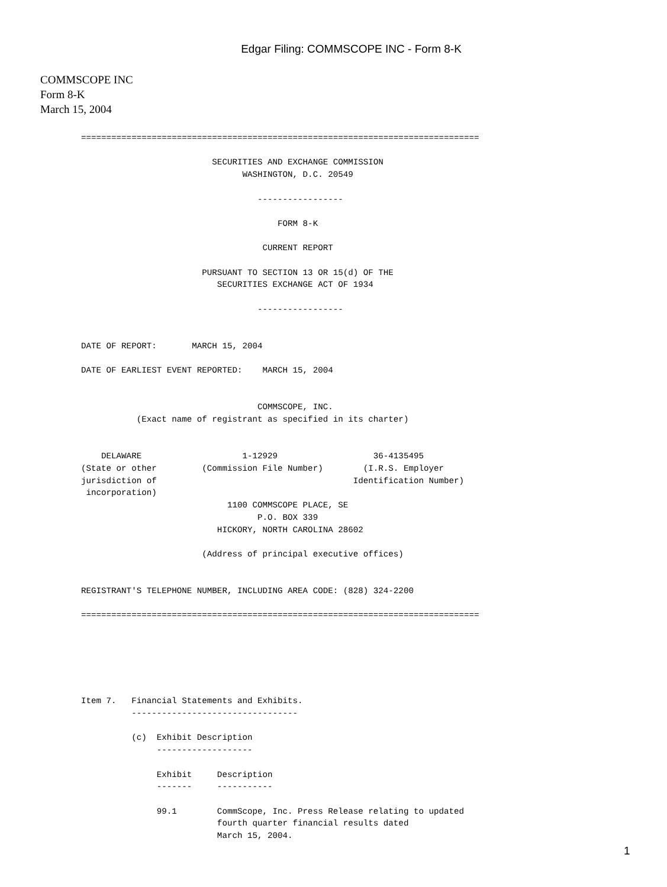Edgar Filing: COMMSCOPE INC - Form 8-K
COMMSCOPE INC
Form 8-K
March 15, 2004
===============================================================================

                          SECURITIES AND EXCHANGE COMMISSION
                                WASHINGTON, D.C. 20549

                                   -----------------

                                       FORM 8-K

                                    CURRENT REPORT

                        PURSUANT TO SECTION 13 OR 15(d) OF THE
                           SECURITIES EXCHANGE ACT OF 1934

                                   -----------------


DATE OF REPORT:       MARCH 15, 2004

DATE OF EARLIEST EVENT REPORTED:    MARCH 15, 2004


                                   COMMSCOPE, INC.
           (Exact name of registrant as specified in its charter)


    DELAWARE                    1-12929                   36-4135495
(State or other         (Commission File Number)        (I.R.S. Employer
jurisdiction of                                       Identification Number)
 incorporation)
                             1100 COMMSCOPE PLACE, SE
                                   P.O. BOX 339
                           HICKORY, NORTH CAROLINA 28602

                        (Address of principal executive offices)


REGISTRANT'S TELEPHONE NUMBER, INCLUDING AREA CODE: (828) 324-2200

===============================================================================






Item 7.   Financial Statements and Exhibits.
          ---------------------------------

          (c)  Exhibit Description
               -------------------

               Exhibit     Description
               -------     -----------

               99.1        CommScope, Inc. Press Release relating to updated
                           fourth quarter financial results dated
                           March 15, 2004.
1